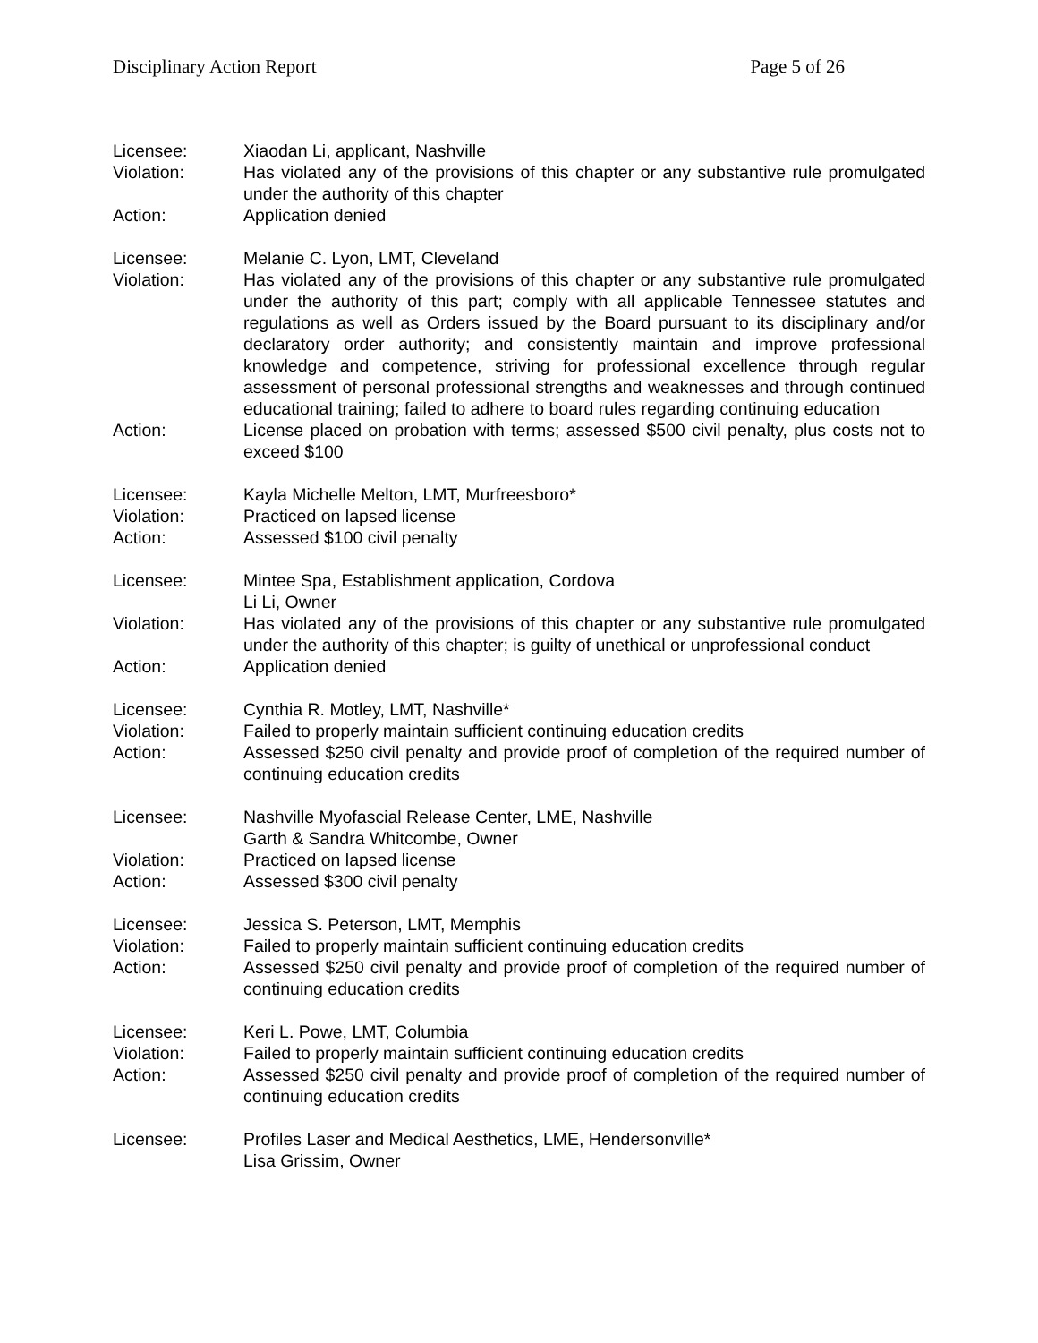Disciplinary Action Report Page 5 of 26
Licensee: Xiaodan Li, applicant, Nashville
Violation: Has violated any of the provisions of this chapter or any substantive rule promulgated under the authority of this chapter
Action: Application denied
Licensee: Melanie C. Lyon, LMT, Cleveland
Violation: Has violated any of the provisions of this chapter or any substantive rule promulgated under the authority of this part; comply with all applicable Tennessee statutes and regulations as well as Orders issued by the Board pursuant to its disciplinary and/or declaratory order authority; and consistently maintain and improve professional knowledge and competence, striving for professional excellence through regular assessment of personal professional strengths and weaknesses and through continued educational training; failed to adhere to board rules regarding continuing education
Action: License placed on probation with terms; assessed $500 civil penalty, plus costs not to exceed $100
Licensee: Kayla Michelle Melton, LMT, Murfreesboro*
Violation: Practiced on lapsed license
Action: Assessed $100 civil penalty
Licensee: Mintee Spa, Establishment application, Cordova
Li Li, Owner
Violation: Has violated any of the provisions of this chapter or any substantive rule promulgated under the authority of this chapter; is guilty of unethical or unprofessional conduct
Action: Application denied
Licensee: Cynthia R. Motley, LMT, Nashville*
Violation: Failed to properly maintain sufficient continuing education credits
Action: Assessed $250 civil penalty and provide proof of completion of the required number of continuing education credits
Licensee: Nashville Myofascial Release Center, LME, Nashville
Garth & Sandra Whitcombe, Owner
Violation: Practiced on lapsed license
Action: Assessed $300 civil penalty
Licensee: Jessica S. Peterson, LMT, Memphis
Violation: Failed to properly maintain sufficient continuing education credits
Action: Assessed $250 civil penalty and provide proof of completion of the required number of continuing education credits
Licensee: Keri L. Powe, LMT, Columbia
Violation: Failed to properly maintain sufficient continuing education credits
Action: Assessed $250 civil penalty and provide proof of completion of the required number of continuing education credits
Licensee: Profiles Laser and Medical Aesthetics, LME, Hendersonville*
Lisa Grissim, Owner